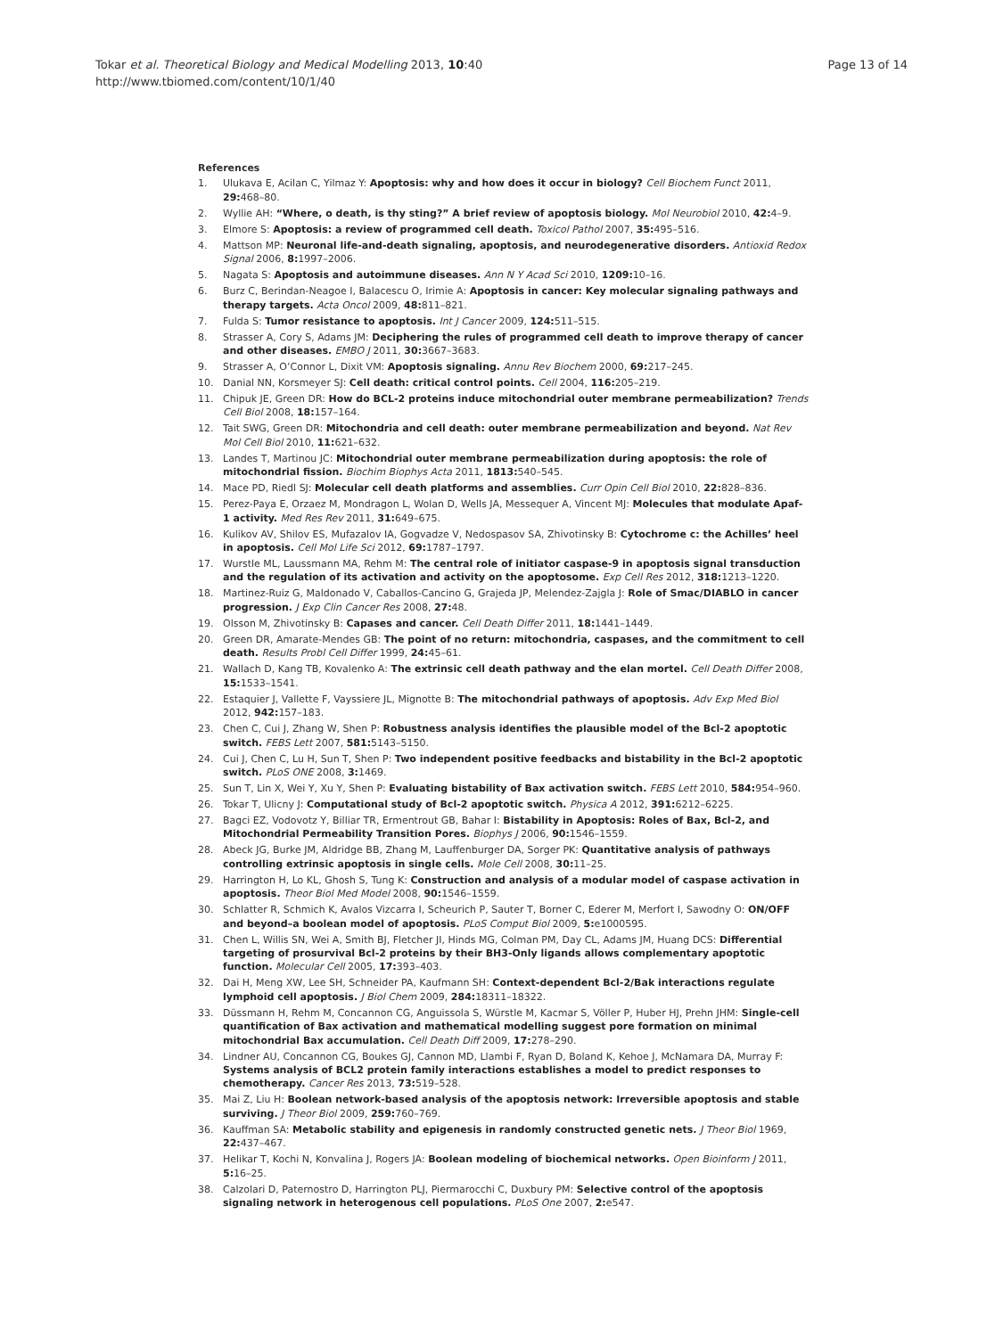Tokar et al. Theoretical Biology and Medical Modelling 2013, 10:40
http://www.tbiomed.com/content/10/1/40
Page 13 of 14
References
1. Ulukava E, Acilan C, Yilmaz Y: Apoptosis: why and how does it occur in biology? Cell Biochem Funct 2011, 29: 468–80.
2. Wyllie AH: “Where, o death, is thy sting?” A brief review of apoptosis biology. Mol Neurobiol 2010, 42: 4–9.
3. Elmore S: Apoptosis: a review of programmed cell death. Toxicol Pathol 2007, 35: 495–516.
4. Mattson MP: Neuronal life-and-death signaling, apoptosis, and neurodegenerative disorders. Antioxid Redox Signal 2006, 8: 1997–2006.
5. Nagata S: Apoptosis and autoimmune diseases. Ann N Y Acad Sci 2010, 1209: 10–16.
6. Burz C, Berindan-Neagoe I, Balacescu O, Irimie A: Apoptosis in cancer: Key molecular signaling pathways and therapy targets. Acta Oncol 2009, 48: 811–821.
7. Fulda S: Tumor resistance to apoptosis. Int J Cancer 2009, 124: 511–515.
8. Strasser A, Cory S, Adams JM: Deciphering the rules of programmed cell death to improve therapy of cancer and other diseases. EMBO J 2011, 30: 3667–3683.
9. Strasser A, O’Connor L, Dixit VM: Apoptosis signaling. Annu Rev Biochem 2000, 69: 217–245.
10. Danial NN, Korsmeyer SJ: Cell death: critical control points. Cell 2004, 116: 205–219.
11. Chipuk JE, Green DR: How do BCL-2 proteins induce mitochondrial outer membrane permeabilization? Trends Cell Biol 2008, 18: 157–164.
12. Tait SWG, Green DR: Mitochondria and cell death: outer membrane permeabilization and beyond. Nat Rev Mol Cell Biol 2010, 11: 621–632.
13. Landes T, Martinou JC: Mitochondrial outer membrane permeabilization during apoptosis: the role of mitochondrial fission. Biochim Biophys Acta 2011, 1813: 540–545.
14. Mace PD, Riedl SJ: Molecular cell death platforms and assemblies. Curr Opin Cell Biol 2010, 22: 828–836.
15. Perez-Paya E, Orzaez M, Mondragon L, Wolan D, Wells JA, Messequer A, Vincent MJ: Molecules that modulate Apaf-1 activity. Med Res Rev 2011, 31: 649–675.
16. Kulikov AV, Shilov ES, Mufazalov IA, Gogvadze V, Nedospasov SA, Zhivotinsky B: Cytochrome c: the Achilles’ heel in apoptosis. Cell Mol Life Sci 2012, 69: 1787–1797.
17. Wurstle ML, Laussmann MA, Rehm M: The central role of initiator caspase-9 in apoptosis signal transduction and the regulation of its activation and activity on the apoptosome. Exp Cell Res 2012, 318: 1213–1220.
18. Martinez-Ruiz G, Maldonado V, Caballos-Cancino G, Grajeda JP, Melendez-Zajgla J: Role of Smac/DIABLO in cancer progression. J Exp Clin Cancer Res 2008, 27: 48.
19. Olsson M, Zhivotinsky B: Capases and cancer. Cell Death Differ 2011, 18: 1441–1449.
20. Green DR, Amarate-Mendes GB: The point of no return: mitochondria, caspases, and the commitment to cell death. Results Probl Cell Differ 1999, 24: 45–61.
21. Wallach D, Kang TB, Kovalenko A: The extrinsic cell death pathway and the elan mortel. Cell Death Differ 2008, 15: 1533–1541.
22. Estaquier J, Vallette F, Vayssiere JL, Mignotte B: The mitochondrial pathways of apoptosis. Adv Exp Med Biol 2012, 942: 157–183.
23. Chen C, Cui J, Zhang W, Shen P: Robustness analysis identifies the plausible model of the Bcl-2 apoptotic switch. FEBS Lett 2007, 581: 5143–5150.
24. Cui J, Chen C, Lu H, Sun T, Shen P: Two independent positive feedbacks and bistability in the Bcl-2 apoptotic switch. PLoS ONE 2008, 3: 1469.
25. Sun T, Lin X, Wei Y, Xu Y, Shen P: Evaluating bistability of Bax activation switch. FEBS Lett 2010, 584: 954–960.
26. Tokar T, Ulicny J: Computational study of Bcl-2 apoptotic switch. Physica A 2012, 391: 6212–6225.
27. Bagci EZ, Vodovotz Y, Billiar TR, Ermentrout GB, Bahar I: Bistability in Apoptosis: Roles of Bax, Bcl-2, and Mitochondrial Permeability Transition Pores. Biophys J 2006, 90: 1546–1559.
28. Abeck JG, Burke JM, Aldridge BB, Zhang M, Lauffenburger DA, Sorger PK: Quantitative analysis of pathways controlling extrinsic apoptosis in single cells. Mole Cell 2008, 30: 11–25.
29. Harrington H, Lo KL, Ghosh S, Tung K: Construction and analysis of a modular model of caspase activation in apoptosis. Theor Biol Med Model 2008, 90: 1546–1559.
30. Schlatter R, Schmich K, Avalos Vizcarra I, Scheurich P, Sauter T, Borner C, Ederer M, Merfort I, Sawodny O: ON/OFF and beyond–a boolean model of apoptosis. PLoS Comput Biol 2009, 5: e1000595.
31. Chen L, Willis SN, Wei A, Smith BJ, Fletcher JI, Hinds MG, Colman PM, Day CL, Adams JM, Huang DCS: Differential targeting of prosurvival Bcl-2 proteins by their BH3-Only ligands allows complementary apoptotic function. Molecular Cell 2005, 17: 393–403.
32. Dai H, Meng XW, Lee SH, Schneider PA, Kaufmann SH: Context-dependent Bcl-2/Bak interactions regulate lymphoid cell apoptosis. J Biol Chem 2009, 284: 18311–18322.
33. Düssmann H, Rehm M, Concannon CG, Anguissola S, Würstle M, Kacmar S, Völler P, Huber HJ, Prehn JHM: Single-cell quantification of Bax activation and mathematical modelling suggest pore formation on minimal mitochondrial Bax accumulation. Cell Death Diff 2009, 17: 278–290.
34. Lindner AU, Concannon CG, Boukes GJ, Cannon MD, Llambi F, Ryan D, Boland K, Kehoe J, McNamara DA, Murray F: Systems analysis of BCL2 protein family interactions establishes a model to predict responses to chemotherapy. Cancer Res 2013, 73: 519–528.
35. Mai Z, Liu H: Boolean network-based analysis of the apoptosis network: Irreversible apoptosis and stable surviving. J Theor Biol 2009, 259: 760–769.
36. Kauffman SA: Metabolic stability and epigenesis in randomly constructed genetic nets. J Theor Biol 1969, 22: 437–467.
37. Helikar T, Kochi N, Konvalina J, Rogers JA: Boolean modeling of biochemical networks. Open Bioinform J 2011, 5: 16–25.
38. Calzolari D, Paternostro D, Harrington PLJ, Piermarocchi C, Duxbury PM: Selective control of the apoptosis signaling network in heterogenous cell populations. PLoS One 2007, 2: e547.